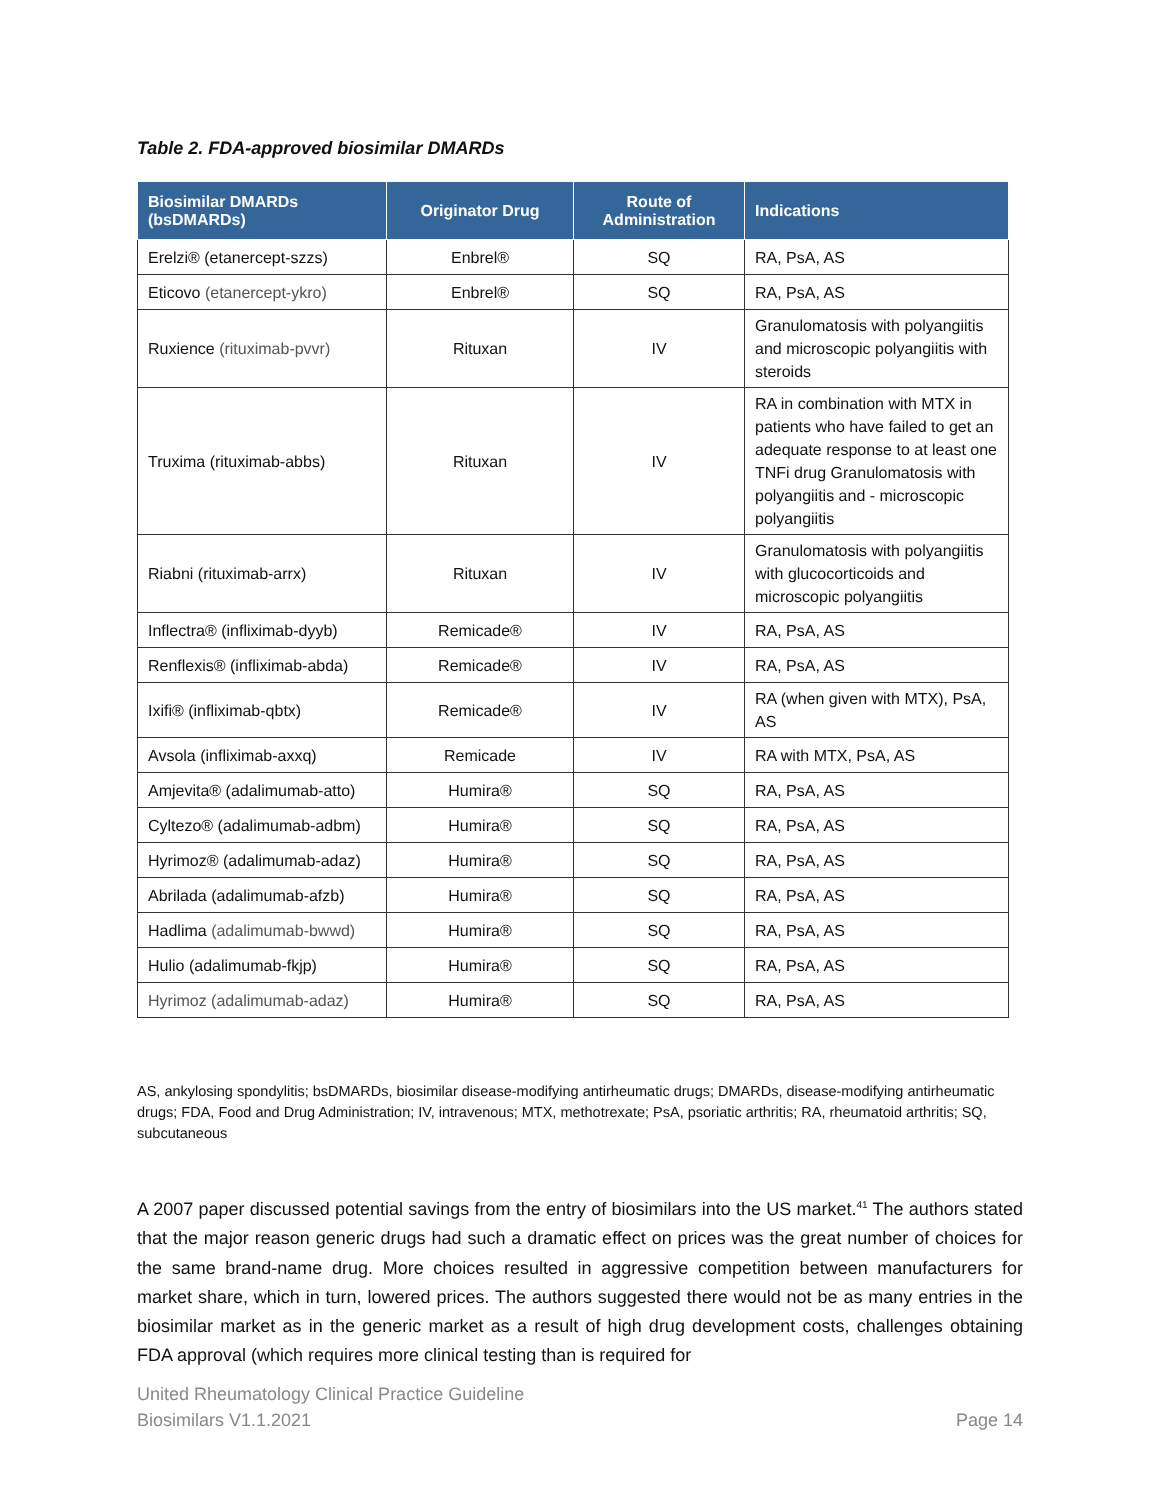Table 2. FDA-approved biosimilar DMARDs
| Biosimilar DMARDs (bsDMARDs) | Originator Drug | Route of Administration | Indications |
| --- | --- | --- | --- |
| Erelzi® (etanercept-szzs) | Enbrel® | SQ | RA, PsA, AS |
| Eticovo (etanercept-ykro) | Enbrel® | SQ | RA, PsA, AS |
| Ruxience (rituximab-pvvr) | Rituxan | IV | Granulomatosis with polyangiitis and microscopic polyangiitis with steroids |
| Truxima (rituximab-abbs) | Rituxan | IV | RA in combination with MTX in patients who have failed to get an adequate response to at least one TNFi drug Granulomatosis with polyangiitis and - microscopic polyangiitis |
| Riabni (rituximab-arrx) | Rituxan | IV | Granulomatosis with polyangiitis with glucocorticoids and microscopic polyangiitis |
| Inflectra® (infliximab-dyyb) | Remicade® | IV | RA, PsA, AS |
| Renflexis® (infliximab-abda) | Remicade® | IV | RA, PsA, AS |
| Ixifi® (infliximab-qbtx) | Remicade® | IV | RA (when given with MTX), PsA, AS |
| Avsola (infliximab-axxq) | Remicade | IV | RA with MTX, PsA, AS |
| Amjevita® (adalimumab-atto) | Humira® | SQ | RA, PsA, AS |
| Cyltezo® (adalimumab-adbm) | Humira® | SQ | RA, PsA, AS |
| Hyrimoz® (adalimumab-adaz) | Humira® | SQ | RA, PsA, AS |
| Abrilada (adalimumab-afzb) | Humira® | SQ | RA, PsA, AS |
| Hadlima (adalimumab-bwwd) | Humira® | SQ | RA, PsA, AS |
| Hulio (adalimumab-fkjp) | Humira® | SQ | RA, PsA, AS |
| Hyrimoz (adalimumab-adaz) | Humira® | SQ | RA, PsA, AS |
AS, ankylosing spondylitis; bsDMARDs, biosimilar disease-modifying antirheumatic drugs; DMARDs, disease-modifying antirheumatic drugs; FDA, Food and Drug Administration; IV, intravenous; MTX, methotrexate; PsA, psoriatic arthritis; RA, rheumatoid arthritis; SQ, subcutaneous
A 2007 paper discussed potential savings from the entry of biosimilars into the US market.<sup>41</sup> The authors stated that the major reason generic drugs had such a dramatic effect on prices was the great number of choices for the same brand-name drug. More choices resulted in aggressive competition between manufacturers for market share, which in turn, lowered prices. The authors suggested there would not be as many entries in the biosimilar market as in the generic market as a result of high drug development costs, challenges obtaining FDA approval (which requires more clinical testing than is required for
United Rheumatology Clinical Practice Guideline
Biosimilars V1.1.2021
Page 14